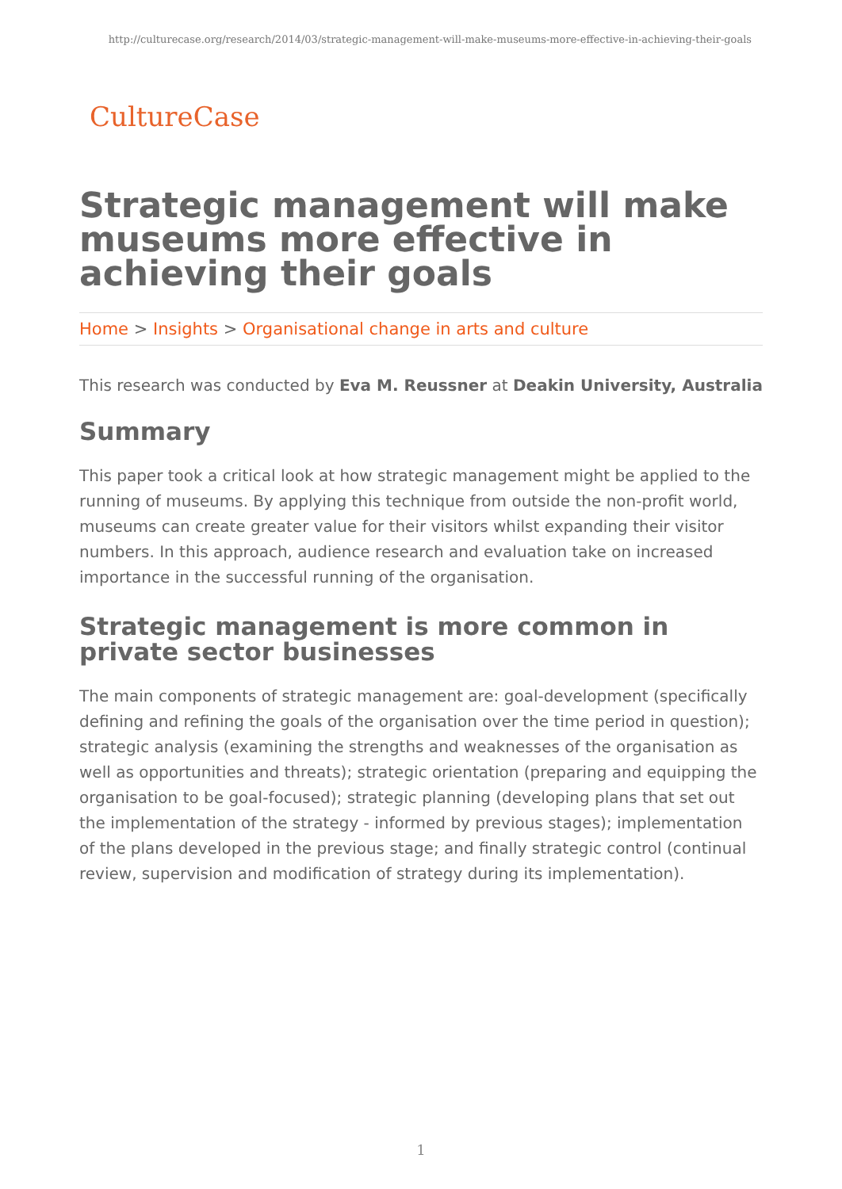http://culturecase.org/research/2014/03/strategic-management-will-make-museums-more-effective-in-achieving-their-goals
CultureCase
Strategic management will make museums more effective in achieving their goals
Home > Insights > Organisational change in arts and culture
This research was conducted by Eva M. Reussner at Deakin University, Australia
Summary
This paper took a critical look at how strategic management might be applied to the running of museums. By applying this technique from outside the non-profit world, museums can create greater value for their visitors whilst expanding their visitor numbers. In this approach, audience research and evaluation take on increased importance in the successful running of the organisation.
Strategic management is more common in private sector businesses
The main components of strategic management are: goal-development (specifically defining and refining the goals of the organisation over the time period in question); strategic analysis (examining the strengths and weaknesses of the organisation as well as opportunities and threats); strategic orientation (preparing and equipping the organisation to be goal-focused); strategic planning (developing plans that set out the implementation of the strategy - informed by previous stages); implementation of the plans developed in the previous stage; and finally strategic control (continual review, supervision and modification of strategy during its implementation).
1